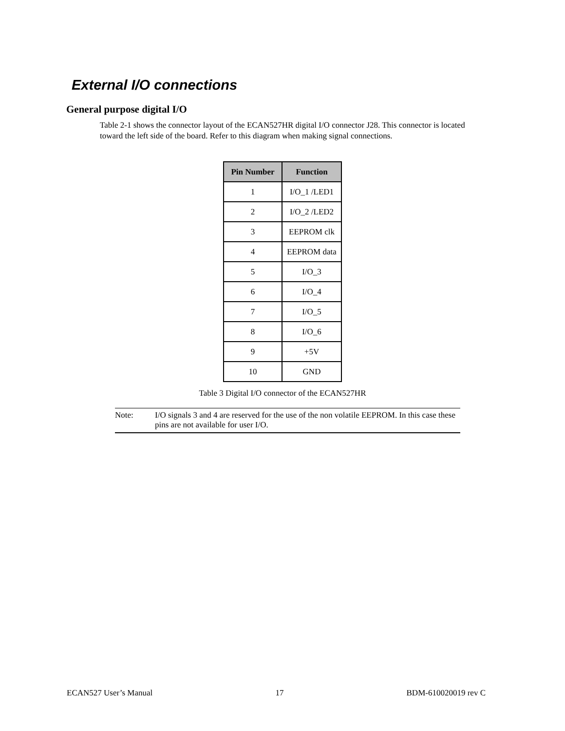External I/O connections
General purpose digital I/O
Table 2-1 shows the connector layout of the ECAN527HR digital I/O connector J28. This connector is located toward the left side of the board. Refer to this diagram when making signal connections.
| Pin Number | Function |
| --- | --- |
| 1 | I/O_1 /LED1 |
| 2 | I/O_2 /LED2 |
| 3 | EEPROM clk |
| 4 | EEPROM data |
| 5 | I/O_3 |
| 6 | I/O_4 |
| 7 | I/O_5 |
| 8 | I/O_6 |
| 9 | +5V |
| 10 | GND |
Table 3 Digital I/O connector of the ECAN527HR
Note: I/O signals 3 and 4 are reserved for the use of the non volatile EEPROM. In this case these pins are not available for user I/O.
ECAN527 User’s Manual 17 BDM-610020019 rev C